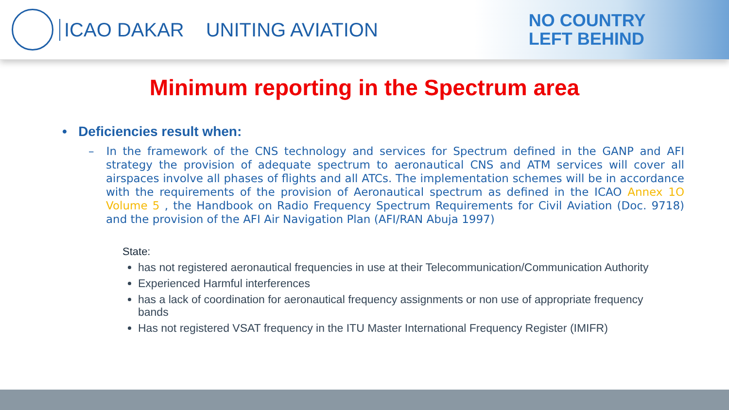ICAO DAKAR UNITING AVIATION
NO COUNTRY
LEFT BEHIND
Minimum reporting in the Spectrum area
• Deficiencies result when:
– In the framework of the CNS technology and services for Spectrum defined in the GANP and AFI strategy the provision of adequate spectrum to aeronautical CNS and ATM services will cover all airspaces involve all phases of flights and all ATCs. The implementation schemes will be in accordance with the requirements of the provision of Aeronautical spectrum as defined in the ICAO Annex 1O Volume 5 , the Handbook on Radio Frequency Spectrum Requirements for Civil Aviation (Doc. 9718) and the provision of the AFI Air Navigation Plan (AFI/RAN Abuja 1997)
State:
has not registered aeronautical frequencies in use at their Telecommunication/Communication Authority
Experienced Harmful interferences
has a lack of coordination for aeronautical frequency assignments or non use of appropriate frequency bands
Has not registered VSAT frequency in the ITU Master International Frequency Register (IMIFR)